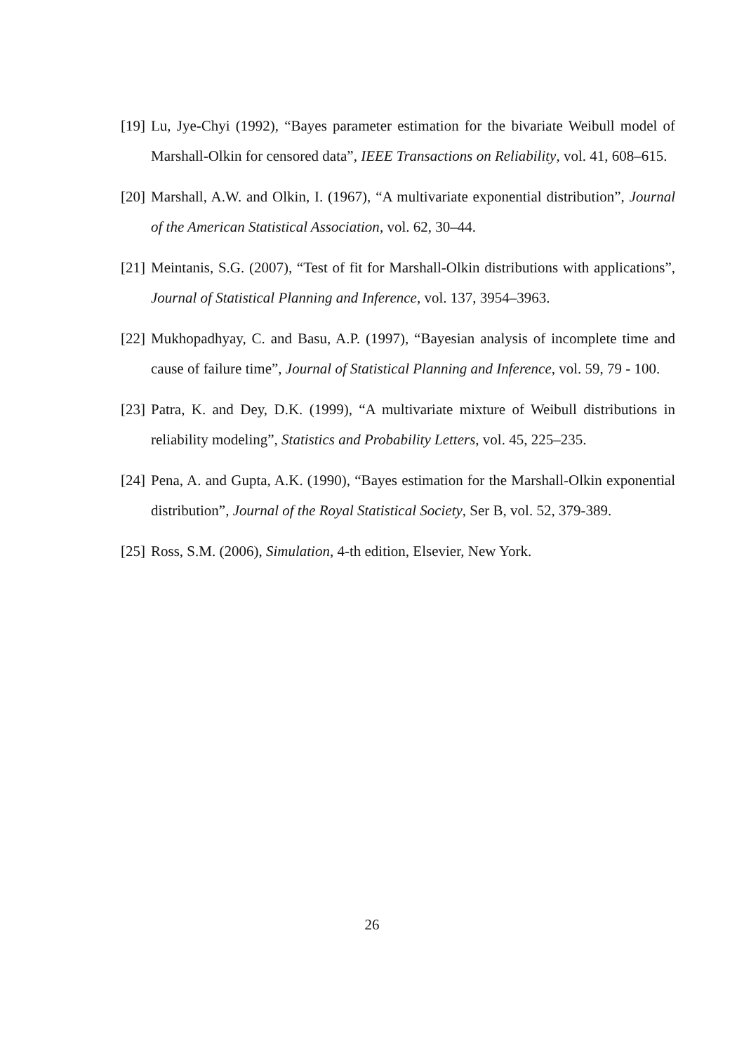[19] Lu, Jye-Chyi (1992), “Bayes parameter estimation for the bivariate Weibull model of Marshall-Olkin for censored data”, IEEE Transactions on Reliability, vol. 41, 608–615.
[20] Marshall, A.W. and Olkin, I. (1967), “A multivariate exponential distribution”, Journal of the American Statistical Association, vol. 62, 30–44.
[21] Meintanis, S.G. (2007), “Test of fit for Marshall-Olkin distributions with applications”, Journal of Statistical Planning and Inference, vol. 137, 3954–3963.
[22] Mukhopadhyay, C. and Basu, A.P. (1997), “Bayesian analysis of incomplete time and cause of failure time”, Journal of Statistical Planning and Inference, vol. 59, 79 - 100.
[23] Patra, K. and Dey, D.K. (1999), “A multivariate mixture of Weibull distributions in reliability modeling”, Statistics and Probability Letters, vol. 45, 225–235.
[24] Pena, A. and Gupta, A.K. (1990), “Bayes estimation for the Marshall-Olkin exponential distribution”, Journal of the Royal Statistical Society, Ser B, vol. 52, 379-389.
[25] Ross, S.M. (2006), Simulation, 4-th edition, Elsevier, New York.
26